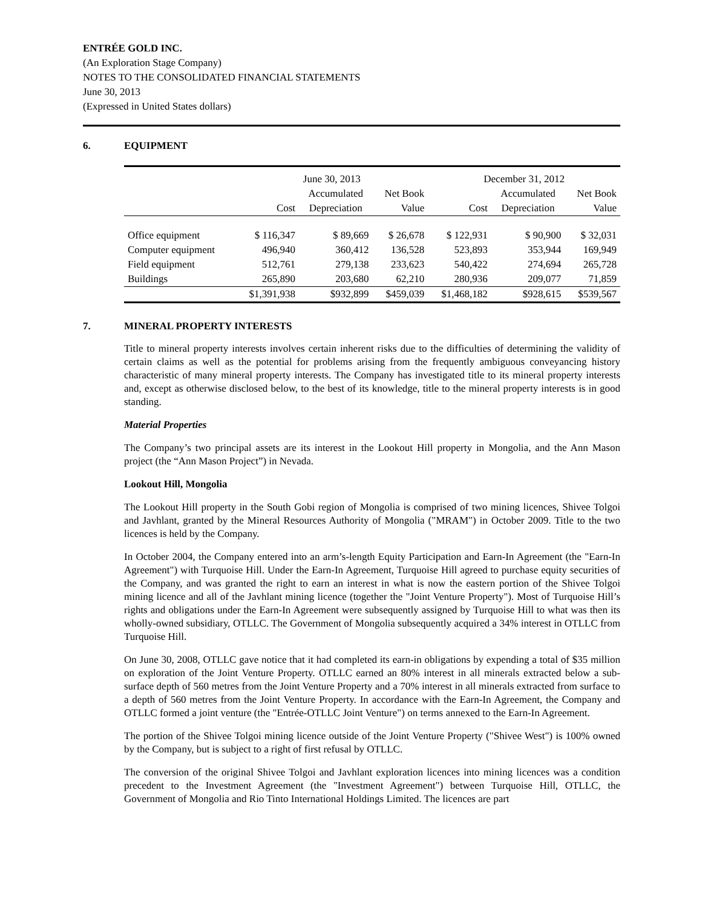ENTRÉE GOLD INC.
(An Exploration Stage Company)
NOTES TO THE CONSOLIDATED FINANCIAL STATEMENTS
June 30, 2013
(Expressed in United States dollars)
6. EQUIPMENT
| | June 30, 2013 | | | December 31, 2012 | | |
| --- | --- | --- | --- | --- | --- | --- |
| | | Accumulated | Net Book | | Accumulated | Net Book |
| | Cost | Depreciation | Value | Cost | Depreciation | Value |
| Office equipment | $ 116,347 | $ 89,669 | $ 26,678 | $ 122,931 | $ 90,900 | $ 32,031 |
| Computer equipment | 496,940 | 360,412 | 136,528 | 523,893 | 353,944 | 169,949 |
| Field equipment | 512,761 | 279,138 | 233,623 | 540,422 | 274,694 | 265,728 |
| Buildings | 265,890 | 203,680 | 62,210 | 280,936 | 209,077 | 71,859 |
| | $1,391,938 | $932,899 | $459,039 | $1,468,182 | $928,615 | $539,567 |
7. MINERAL PROPERTY INTERESTS
Title to mineral property interests involves certain inherent risks due to the difficulties of determining the validity of certain claims as well as the potential for problems arising from the frequently ambiguous conveyancing history characteristic of many mineral property interests. The Company has investigated title to its mineral property interests and, except as otherwise disclosed below, to the best of its knowledge, title to the mineral property interests is in good standing.
Material Properties
The Company’s two principal assets are its interest in the Lookout Hill property in Mongolia, and the Ann Mason project (the “Ann Mason Project”) in Nevada.
Lookout Hill, Mongolia
The Lookout Hill property in the South Gobi region of Mongolia is comprised of two mining licences, Shivee Tolgoi and Javhlant, granted by the Mineral Resources Authority of Mongolia ("MRAM") in October 2009. Title to the two licences is held by the Company.
In October 2004, the Company entered into an arm’s-length Equity Participation and Earn-In Agreement (the "Earn-In Agreement") with Turquoise Hill. Under the Earn-In Agreement, Turquoise Hill agreed to purchase equity securities of the Company, and was granted the right to earn an interest in what is now the eastern portion of the Shivee Tolgoi mining licence and all of the Javhlant mining licence (together the "Joint Venture Property"). Most of Turquoise Hill’s rights and obligations under the Earn-In Agreement were subsequently assigned by Turquoise Hill to what was then its wholly-owned subsidiary, OTLLC. The Government of Mongolia subsequently acquired a 34% interest in OTLLC from Turquoise Hill.
On June 30, 2008, OTLLC gave notice that it had completed its earn-in obligations by expending a total of $35 million on exploration of the Joint Venture Property. OTLLC earned an 80% interest in all minerals extracted below a sub-surface depth of 560 metres from the Joint Venture Property and a 70% interest in all minerals extracted from surface to a depth of 560 metres from the Joint Venture Property. In accordance with the Earn-In Agreement, the Company and OTLLC formed a joint venture (the "Entrée-OTLLC Joint Venture") on terms annexed to the Earn-In Agreement.
The portion of the Shivee Tolgoi mining licence outside of the Joint Venture Property ("Shivee West") is 100% owned by the Company, but is subject to a right of first refusal by OTLLC.
The conversion of the original Shivee Tolgoi and Javhlant exploration licences into mining licences was a condition precedent to the Investment Agreement (the "Investment Agreement") between Turquoise Hill, OTLLC, the Government of Mongolia and Rio Tinto International Holdings Limited. The licences are part